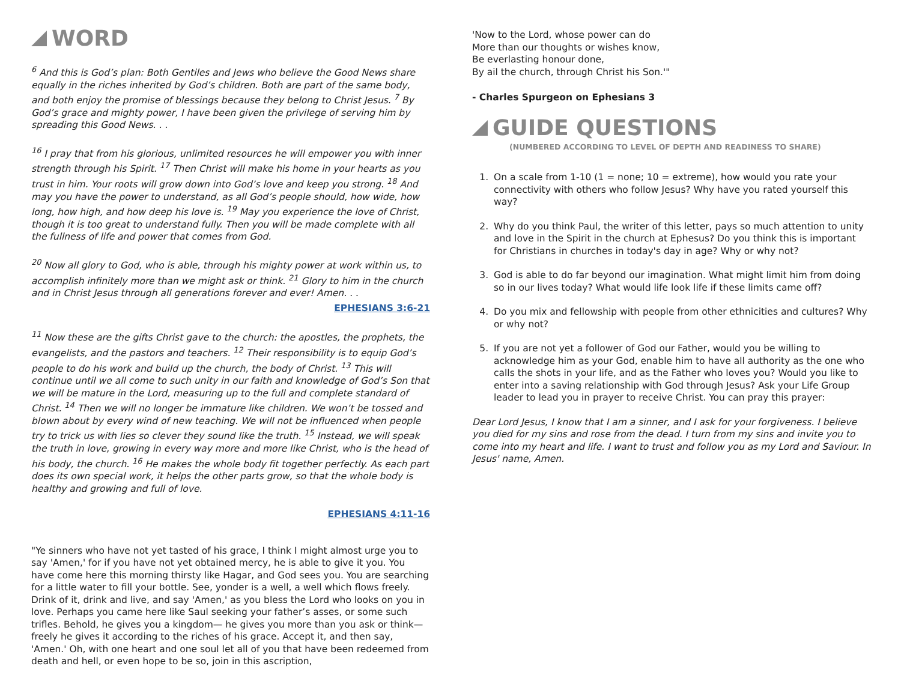WORD
<sup>6</sup> And this is God’s plan: Both Gentiles and Jews who believe the Good News share equally in the riches inherited by God’s children. Both are part of the same body, and both enjoy the promise of blessings because they belong to Christ Jesus. <sup>7</sup> By God’s grace and mighty power, I have been given the privilege of serving him by spreading this Good News. . .
<sup>16</sup> I pray that from his glorious, unlimited resources he will empower you with inner strength through his Spirit. <sup>17</sup> Then Christ will make his home in your hearts as you trust in him. Your roots will grow down into God’s love and keep you strong. <sup>18</sup> And may you have the power to understand, as all God’s people should, how wide, how long, how high, and how deep his love is. <sup>19</sup> May you experience the love of Christ, though it is too great to understand fully. Then you will be made complete with all the fullness of life and power that comes from God.
<sup>20</sup> Now all glory to God, who is able, through his mighty power at work within us, to accomplish infinitely more than we might ask or think. <sup>21</sup> Glory to him in the church and in Christ Jesus through all generations forever and ever! Amen. . .
EPHESIANS 3:6-21
<sup>11</sup> Now these are the gifts Christ gave to the church: the apostles, the prophets, the evangelists, and the pastors and teachers. <sup>12</sup> Their responsibility is to equip God’s people to do his work and build up the church, the body of Christ. <sup>13</sup> This will continue until we all come to such unity in our faith and knowledge of God’s Son that we will be mature in the Lord, measuring up to the full and complete standard of Christ. <sup>14</sup> Then we will no longer be immature like children. We won’t be tossed and blown about by every wind of new teaching. We will not be influenced when people try to trick us with lies so clever they sound like the truth. <sup>15</sup> Instead, we will speak the truth in love, growing in every way more and more like Christ, who is the head of his body, the church. <sup>16</sup> He makes the whole body fit together perfectly. As each part does its own special work, it helps the other parts grow, so that the whole body is healthy and growing and full of love.
EPHESIANS 4:11-16
"Ye sinners who have not yet tasted of his grace, I think I might almost urge you to say 'Amen,' for if you have not yet obtained mercy, he is able to give it you. You have come here this morning thirsty like Hagar, and God sees you. You are searching for a little water to fill your bottle. See, yonder is a well, a well which flows freely. Drink of it, drink and live, and say 'Amen,' as you bless the Lord who looks on you in love. Perhaps you came here like Saul seeking your father’s asses, or some such trifles. Behold, he gives you a kingdom— he gives you more than you ask or think— freely he gives it according to the riches of his grace. Accept it, and then say, 'Amen.' Oh, with one heart and one soul let all of you that have been redeemed from death and hell, or even hope to be so, join in this ascription,
'Now to the Lord, whose power can do
More than our thoughts or wishes know,
Be everlasting honour done,
By ail the church, through Christ his Son.'"
- Charles Spurgeon on Ephesians 3
GUIDE QUESTIONS
(NUMBERED ACCORDING TO LEVEL OF DEPTH AND READINESS TO SHARE)
1. On a scale from 1-10 (1 = none; 10 = extreme), how would you rate your connectivity with others who follow Jesus? Why have you rated yourself this way?
2. Why do you think Paul, the writer of this letter, pays so much attention to unity and love in the Spirit in the church at Ephesus? Do you think this is important for Christians in churches in today's day in age? Why or why not?
3. God is able to do far beyond our imagination. What might limit him from doing so in our lives today? What would life look life if these limits came off?
4. Do you mix and fellowship with people from other ethnicities and cultures? Why or why not?
5. If you are not yet a follower of God our Father, would you be willing to acknowledge him as your God, enable him to have all authority as the one who calls the shots in your life, and as the Father who loves you? Would you like to enter into a saving relationship with God through Jesus? Ask your Life Group leader to lead you in prayer to receive Christ. You can pray this prayer:
Dear Lord Jesus, I know that I am a sinner, and I ask for your forgiveness. I believe you died for my sins and rose from the dead. I turn from my sins and invite you to come into my heart and life. I want to trust and follow you as my Lord and Saviour. In Jesus' name, Amen.